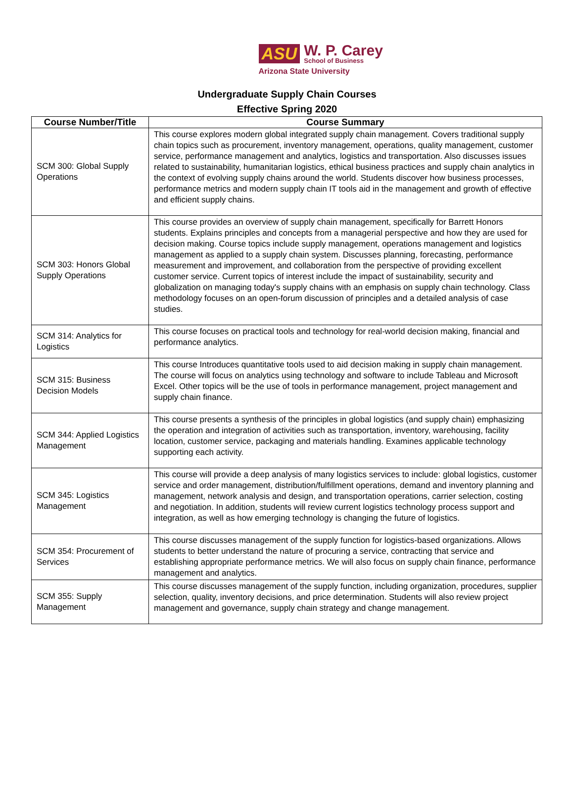ASU W. P. Carey
School of Business
Arizona State University
Undergraduate Supply Chain Courses
Effective Spring 2020
| Course Number/Title | Course Summary |
| --- | --- |
| SCM 300: Global Supply Operations | This course explores modern global integrated supply chain management. Covers traditional supply chain topics such as procurement, inventory management, operations, quality management, customer service, performance management and analytics, logistics and transportation. Also discusses issues related to sustainability, humanitarian logistics, ethical business practices and supply chain analytics in the context of evolving supply chains around the world. Students discover how business processes, performance metrics and modern supply chain IT tools aid in the management and growth of effective and efficient supply chains. |
| SCM 303: Honors Global Supply Operations | This course provides an overview of supply chain management, specifically for Barrett Honors students. Explains principles and concepts from a managerial perspective and how they are used for decision making. Course topics include supply management, operations management and logistics management as applied to a supply chain system. Discusses planning, forecasting, performance measurement and improvement, and collaboration from the perspective of providing excellent customer service. Current topics of interest include the impact of sustainability, security and globalization on managing today's supply chains with an emphasis on supply chain technology. Class methodology focuses on an open-forum discussion of principles and a detailed analysis of case studies. |
| SCM 314: Analytics for Logistics | This course focuses on practical tools and technology for real-world decision making, financial and performance analytics. |
| SCM 315: Business Decision Models | This course Introduces quantitative tools used to aid decision making in supply chain management. The course will focus on analytics using technology and software to include Tableau and Microsoft Excel. Other topics will be the use of tools in performance management, project management and supply chain finance. |
| SCM 344: Applied Logistics Management | This course presents a synthesis of the principles in global logistics (and supply chain) emphasizing the operation and integration of activities such as transportation, inventory, warehousing, facility location, customer service, packaging and materials handling. Examines applicable technology supporting each activity. |
| SCM 345: Logistics Management | This course will provide a deep analysis of many logistics services to include: global logistics, customer service and order management, distribution/fulfillment operations, demand and inventory planning and management, network analysis and design, and transportation operations, carrier selection, costing and negotiation. In addition, students will review current logistics technology process support and integration, as well as how emerging technology is changing the future of logistics. |
| SCM 354: Procurement of Services | This course discusses management of the supply function for logistics-based organizations. Allows students to better understand the nature of procuring a service, contracting that service and establishing appropriate performance metrics. We will also focus on supply chain finance, performance management and analytics. |
| SCM 355: Supply Management | This course discusses management of the supply function, including organization, procedures, supplier selection, quality, inventory decisions, and price determination. Students will also review project management and governance, supply chain strategy and change management. |